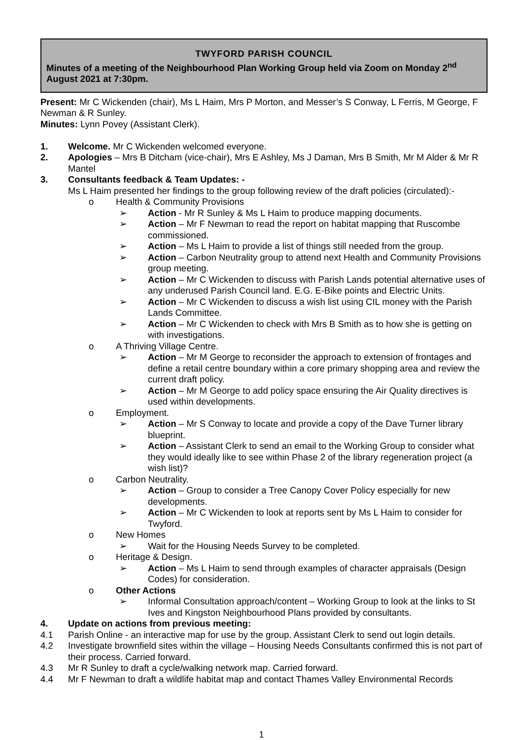TWYFORD PARISH COUNCIL
Minutes of a meeting of the Neighbourhood Plan Working Group held via Zoom on Monday 2<sup>nd</sup> August 2021 at 7:30pm.
Present: Mr C Wickenden (chair), Ms L Haim, Mrs P Morton, and Messer’s S Conway, L Ferris, M George, F Newman & R Sunley.
Minutes: Lynn Povey (Assistant Clerk).
1. Welcome. Mr C Wickenden welcomed everyone.
2. Apologies – Mrs B Ditcham (vice-chair), Mrs E Ashley, Ms J Daman, Mrs B Smith, Mr M Alder & Mr R Mantel
3. Consultants feedback & Team Updates: -
Ms L Haim presented her findings to the group following review of the draft policies (circulated):-
o Health & Community Provisions
➢ Action - Mr R Sunley & Ms L Haim to produce mapping documents.
➢ Action – Mr F Newman to read the report on habitat mapping that Ruscombe commissioned.
➢ Action – Ms L Haim to provide a list of things still needed from the group.
➢ Action – Carbon Neutrality group to attend next Health and Community Provisions group meeting.
➢ Action – Mr C Wickenden to discuss with Parish Lands potential alternative uses of any underused Parish Council land. E.G. E-Bike points and Electric Units.
➢ Action – Mr C Wickenden to discuss a wish list using CIL money with the Parish Lands Committee.
➢ Action – Mr C Wickenden to check with Mrs B Smith as to how she is getting on with investigations.
o A Thriving Village Centre.
➢ Action – Mr M George to reconsider the approach to extension of frontages and define a retail centre boundary within a core primary shopping area and review the current draft policy.
➢ Action – Mr M George to add policy space ensuring the Air Quality directives is used within developments.
o Employment.
➢ Action – Mr S Conway to locate and provide a copy of the Dave Turner library blueprint.
➢ Action – Assistant Clerk to send an email to the Working Group to consider what they would ideally like to see within Phase 2 of the library regeneration project (a wish list)?
o Carbon Neutrality.
➢ Action – Group to consider a Tree Canopy Cover Policy especially for new developments.
➢ Action – Mr C Wickenden to look at reports sent by Ms L Haim to consider for Twyford.
o New Homes
➢ Wait for the Housing Needs Survey to be completed.
o Heritage & Design.
➢ Action – Ms L Haim to send through examples of character appraisals (Design Codes) for consideration.
o Other Actions
➢ Informal Consultation approach/content – Working Group to look at the links to St Ives and Kingston Neighbourhood Plans provided by consultants.
4. Update on actions from previous meeting:
4.1 Parish Online - an interactive map for use by the group. Assistant Clerk to send out login details.
4.2 Investigate brownfield sites within the village – Housing Needs Consultants confirmed this is not part of their process. Carried forward.
4.3 Mr R Sunley to draft a cycle/walking network map. Carried forward.
4.4 Mr F Newman to draft a wildlife habitat map and contact Thames Valley Environmental Records
1